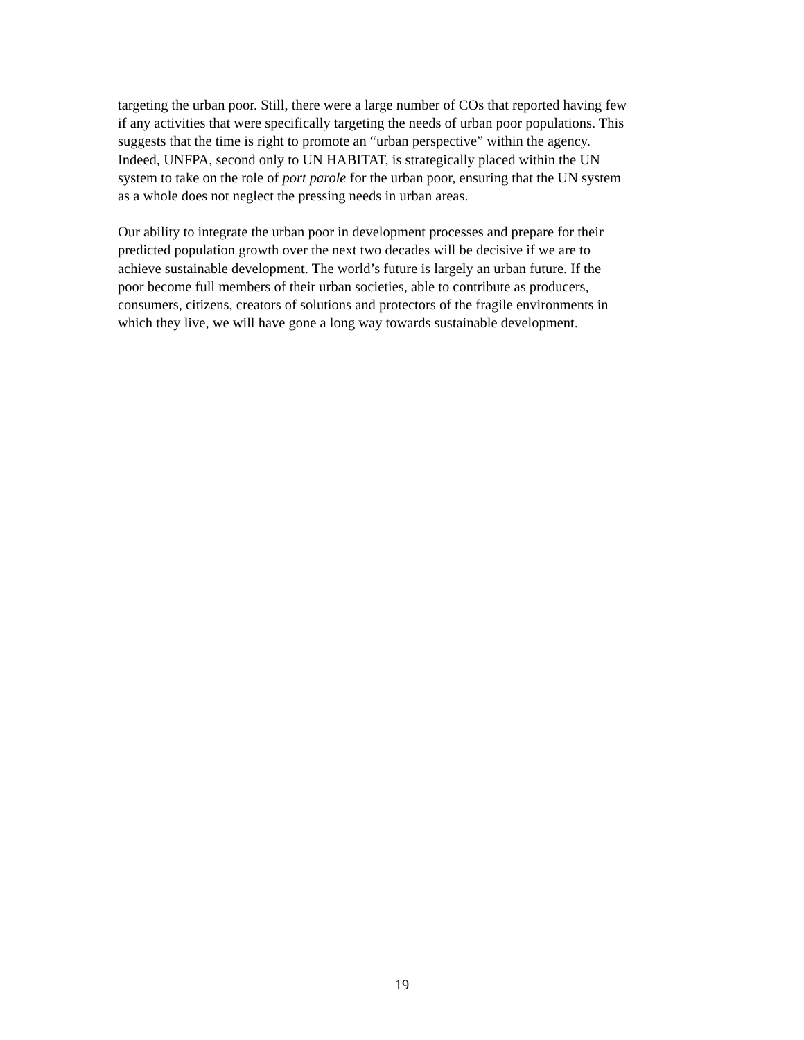targeting the urban poor. Still, there were a large number of COs that reported having few
if any activities that were specifically targeting the needs of urban poor populations. This
suggests that the time is right to promote an “urban perspective” within the agency.
Indeed, UNFPA, second only to UN HABITAT, is strategically placed within the UN
system to take on the role of port parole for the urban poor, ensuring that the UN system
as a whole does not neglect the pressing needs in urban areas.
Our ability to integrate the urban poor in development processes and prepare for their
predicted population growth over the next two decades will be decisive if we are to
achieve sustainable development. The world’s future is largely an urban future. If the
poor become full members of their urban societies, able to contribute as producers,
consumers, citizens, creators of solutions and protectors of the fragile environments in
which they live, we will have gone a long way towards sustainable development.
19